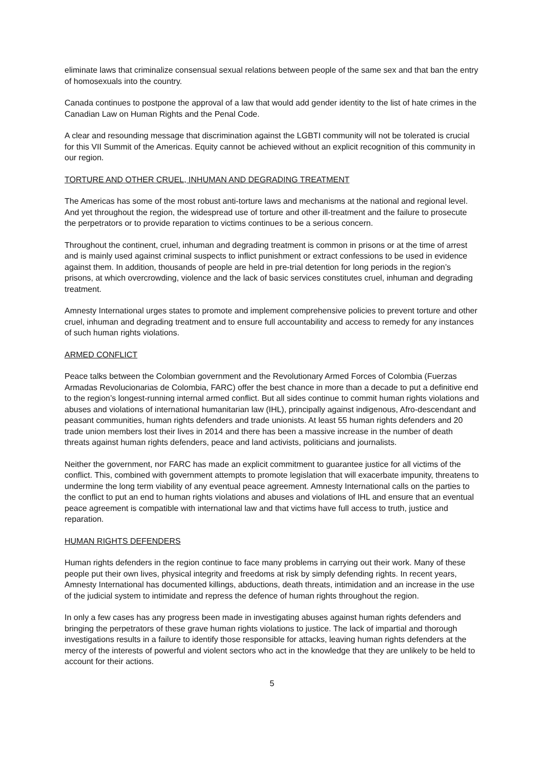eliminate laws that criminalize consensual sexual relations between people of the same sex and that ban the entry of homosexuals into the country.
Canada continues to postpone the approval of a law that would add gender identity to the list of hate crimes in the Canadian Law on Human Rights and the Penal Code.
A clear and resounding message that discrimination against the LGBTI community will not be tolerated is crucial for this VII Summit of the Americas. Equity cannot be achieved without an explicit recognition of this community in our region.
TORTURE AND OTHER CRUEL, INHUMAN AND DEGRADING TREATMENT
The Americas has some of the most robust anti-torture laws and mechanisms at the national and regional level. And yet throughout the region, the widespread use of torture and other ill-treatment and the failure to prosecute the perpetrators or to provide reparation to victims continues to be a serious concern.
Throughout the continent, cruel, inhuman and degrading treatment is common in prisons or at the time of arrest and is mainly used against criminal suspects to inflict punishment or extract confessions to be used in evidence against them. In addition, thousands of people are held in pre-trial detention for long periods in the region’s prisons, at which overcrowding, violence and the lack of basic services constitutes cruel, inhuman and degrading treatment.
Amnesty International urges states to promote and implement comprehensive policies to prevent torture and other cruel, inhuman and degrading treatment and to ensure full accountability and access to remedy for any instances of such human rights violations.
ARMED CONFLICT
Peace talks between the Colombian government and the Revolutionary Armed Forces of Colombia (Fuerzas Armadas Revolucionarias de Colombia, FARC) offer the best chance in more than a decade to put a definitive end to the region’s longest-running internal armed conflict. But all sides continue to commit human rights violations and abuses and violations of international humanitarian law (IHL), principally against indigenous, Afro-descendant and peasant communities, human rights defenders and trade unionists. At least 55 human rights defenders and 20 trade union members lost their lives in 2014 and there has been a massive increase in the number of death threats against human rights defenders, peace and land activists, politicians and journalists.
Neither the government, nor FARC has made an explicit commitment to guarantee justice for all victims of the conflict. This, combined with government attempts to promote legislation that will exacerbate impunity, threatens to undermine the long term viability of any eventual peace agreement. Amnesty International calls on the parties to the conflict to put an end to human rights violations and abuses and violations of IHL and ensure that an eventual peace agreement is compatible with international law and that victims have full access to truth, justice and reparation.
HUMAN RIGHTS DEFENDERS
Human rights defenders in the region continue to face many problems in carrying out their work. Many of these people put their own lives, physical integrity and freedoms at risk by simply defending rights. In recent years, Amnesty International has documented killings, abductions, death threats, intimidation and an increase in the use of the judicial system to intimidate and repress the defence of human rights throughout the region.
In only a few cases has any progress been made in investigating abuses against human rights defenders and bringing the perpetrators of these grave human rights violations to justice. The lack of impartial and thorough investigations results in a failure to identify those responsible for attacks, leaving human rights defenders at the mercy of the interests of powerful and violent sectors who act in the knowledge that they are unlikely to be held to account for their actions.
5